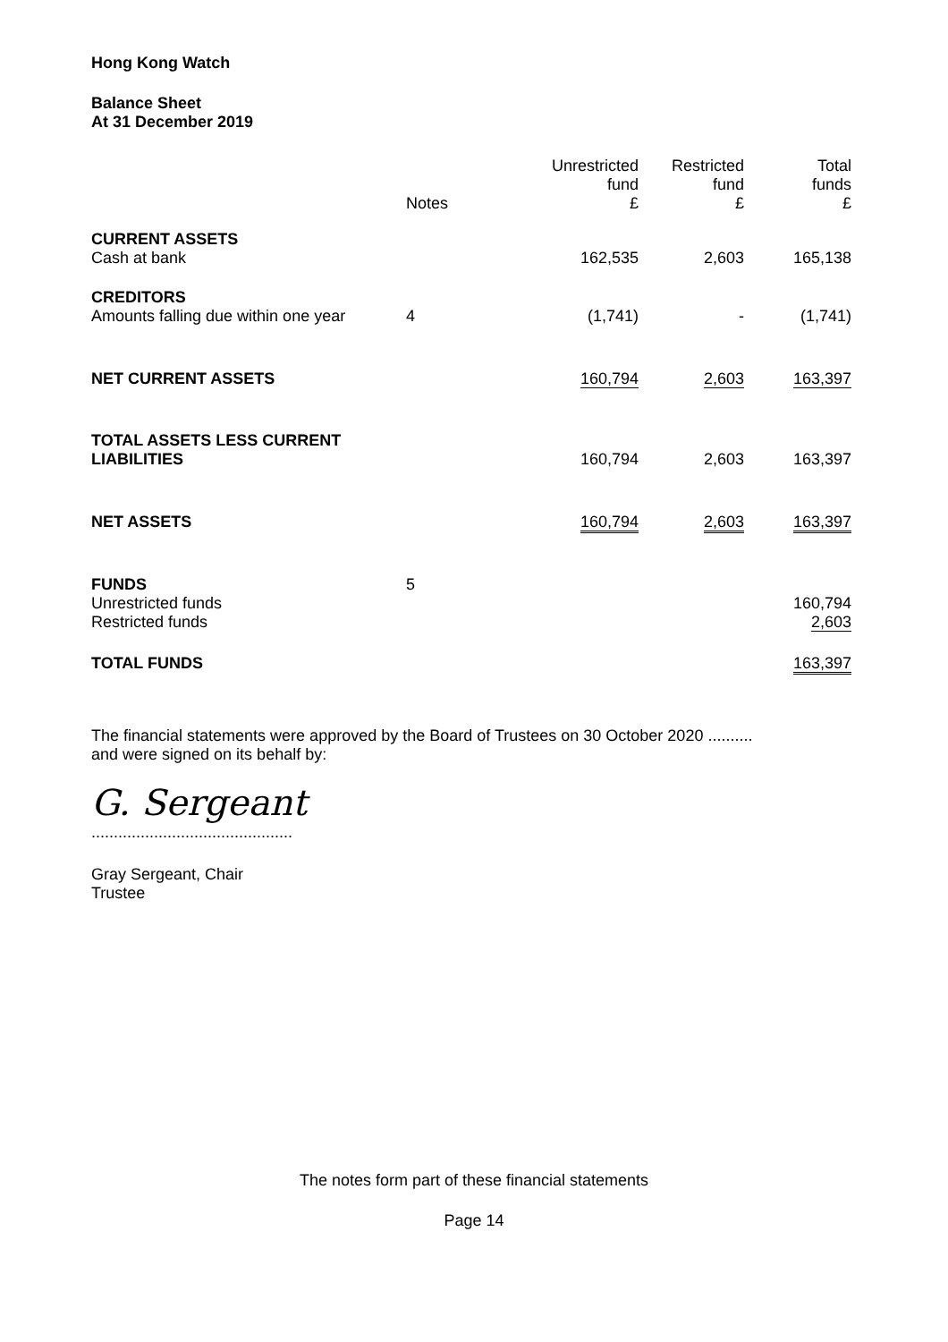Hong Kong Watch
Balance Sheet
At 31 December 2019
| | Notes | Unrestricted fund £ | Restricted fund £ | Total funds £ |
| --- | --- | --- | --- | --- |
| CURRENT ASSETS | | | | |
| Cash at bank | | 162,535 | 2,603 | 165,138 |
| CREDITORS | | | | |
| Amounts falling due within one year | 4 | (1,741) | - | (1,741) |
| NET CURRENT ASSETS | | 160,794 | 2,603 | 163,397 |
| TOTAL ASSETS LESS CURRENT LIABILITIES | | 160,794 | 2,603 | 163,397 |
| NET ASSETS | | 160,794 | 2,603 | 163,397 |
| FUNDS | 5 | | | |
| Unrestricted funds | | | | 160,794 |
| Restricted funds | | | | 2,603 |
| TOTAL FUNDS | | | | 163,397 |
The financial statements were approved by the Board of Trustees on 30 October 2020 ..........
and were signed on its behalf by:
G. Sergeant
.............................................
Gray Sergeant, Chair
Trustee
The notes form part of these financial statements
Page 14